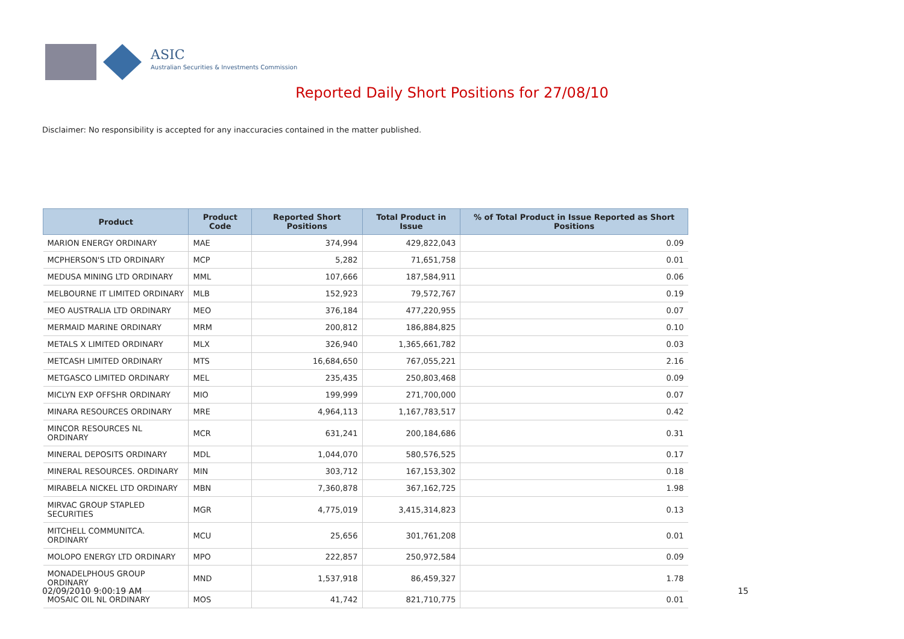ASIC
Australian Securities & Investments Commission
Reported Daily Short Positions for 27/08/10
Disclaimer: No responsibility is accepted for any inaccuracies contained in the matter published.
| Product | Product Code | Reported Short Positions | Total Product in Issue | % of Total Product in Issue Reported as Short Positions |
| --- | --- | --- | --- | --- |
| MARION ENERGY ORDINARY | MAE | 374,994 | 429,822,043 | 0.09 |
| MCPHERSON'S LTD ORDINARY | MCP | 5,282 | 71,651,758 | 0.01 |
| MEDUSA MINING LTD ORDINARY | MML | 107,666 | 187,584,911 | 0.06 |
| MELBOURNE IT LIMITED ORDINARY | MLB | 152,923 | 79,572,767 | 0.19 |
| MEO AUSTRALIA LTD ORDINARY | MEO | 376,184 | 477,220,955 | 0.07 |
| MERMAID MARINE ORDINARY | MRM | 200,812 | 186,884,825 | 0.10 |
| METALS X LIMITED ORDINARY | MLX | 326,940 | 1,365,661,782 | 0.03 |
| METCASH LIMITED ORDINARY | MTS | 16,684,650 | 767,055,221 | 2.16 |
| METGASCO LIMITED ORDINARY | MEL | 235,435 | 250,803,468 | 0.09 |
| MICLYN EXP OFFSHR ORDINARY | MIO | 199,999 | 271,700,000 | 0.07 |
| MINARA RESOURCES ORDINARY | MRE | 4,964,113 | 1,167,783,517 | 0.42 |
| MINCOR RESOURCES NL ORDINARY | MCR | 631,241 | 200,184,686 | 0.31 |
| MINERAL DEPOSITS ORDINARY | MDL | 1,044,070 | 580,576,525 | 0.17 |
| MINERAL RESOURCES. ORDINARY | MIN | 303,712 | 167,153,302 | 0.18 |
| MIRABELA NICKEL LTD ORDINARY | MBN | 7,360,878 | 367,162,725 | 1.98 |
| MIRVAC GROUP STAPLED SECURITIES | MGR | 4,775,019 | 3,415,314,823 | 0.13 |
| MITCHELL COMMUNITCA. ORDINARY | MCU | 25,656 | 301,761,208 | 0.01 |
| MOLOPO ENERGY LTD ORDINARY | MPO | 222,857 | 250,972,584 | 0.09 |
| MONADELPHOUS GROUP ORDINARY | MND | 1,537,918 | 86,459,327 | 1.78 |
| MOSAIC OIL NL ORDINARY | MOS | 41,742 | 821,710,775 | 0.01 |
02/09/2010 9:00:19 AM 15